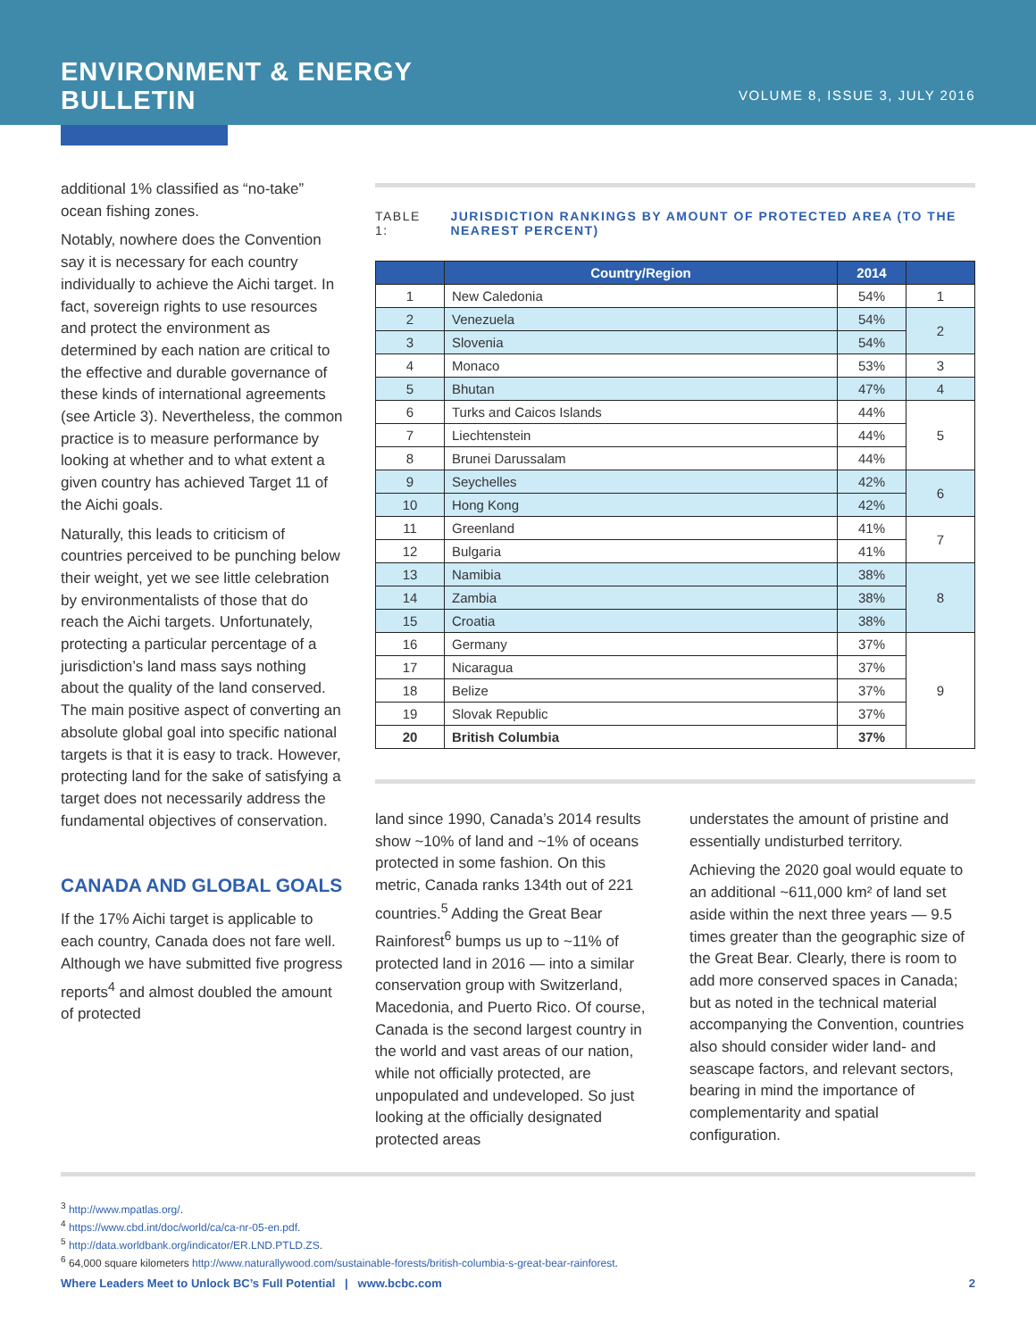ENVIRONMENT & ENERGY
BULLETIN
VOLUME 8, ISSUE 3, JULY 2016
additional 1% classified as “no-take” ocean fishing zones.
Notably, nowhere does the Convention say it is necessary for each country individually to achieve the Aichi target. In fact, sovereign rights to use resources and protect the environment as determined by each nation are critical to the effective and durable governance of these kinds of international agreements (see Article 3). Nevertheless, the common practice is to measure performance by looking at whether and to what extent a given country has achieved Target 11 of the Aichi goals.
Naturally, this leads to criticism of countries perceived to be punching below their weight, yet we see little celebration by environmentalists of those that do reach the Aichi targets. Unfortunately, protecting a particular percentage of a jurisdiction’s land mass says nothing about the quality of the land conserved. The main positive aspect of converting an absolute global goal into specific national targets is that it is easy to track. However, protecting land for the sake of satisfying a target does not necessarily address the fundamental objectives of conservation.
CANADA AND GLOBAL GOALS
If the 17% Aichi target is applicable to each country, Canada does not fare well. Although we have submitted five progress reports<sup>4</sup> and almost doubled the amount of protected
TABLE 1: JURISDICTION RANKINGS BY AMOUNT OF PROTECTED AREA (TO THE NEAREST PERCENT)
| | Country/Region | 2014 | |
| --- | --- | --- | --- |
| 1 | New Caledonia | 54% | 1 |
| 2 | Venezuela | 54% | 2 |
| 3 | Slovenia | 54% | |
| 4 | Monaco | 53% | 3 |
| 5 | Bhutan | 47% | 4 |
| 6 | Turks and Caicos Islands | 44% | 5 |
| 7 | Liechtenstein | 44% | |
| 8 | Brunei Darussalam | 44% | |
| 9 | Seychelles | 42% | 6 |
| 10 | Hong Kong | 42% | |
| 11 | Greenland | 41% | 7 |
| 12 | Bulgaria | 41% | |
| 13 | Namibia | 38% | 8 |
| 14 | Zambia | 38% | |
| 15 | Croatia | 38% | |
| 16 | Germany | 37% | 9 |
| 17 | Nicaragua | 37% | |
| 18 | Belize | 37% | |
| 19 | Slovak Republic | 37% | |
| 20 | British Columbia | 37% | |
land since 1990, Canada’s 2014 results show ~10% of land and ~1% of oceans protected in some fashion. On this metric, Canada ranks 134th out of 221 countries.<sup>5</sup> Adding the Great Bear Rainforest<sup>6</sup> bumps us up to ~11% of protected land in 2016 — into a similar conservation group with Switzerland, Macedonia, and Puerto Rico. Of course, Canada is the second largest country in the world and vast areas of our nation, while not officially protected, are unpopulated and undeveloped. So just looking at the officially designated protected areas
understates the amount of pristine and essentially undisturbed territory.
Achieving the 2020 goal would equate to an additional ~611,000 km² of land set aside within the next three years — 9.5 times greater than the geographic size of the Great Bear. Clearly, there is room to add more conserved spaces in Canada; but as noted in the technical material accompanying the Convention, countries also should consider wider land- and seascape factors, and relevant sectors, bearing in mind the importance of complementarity and spatial configuration.
<sup>3</sup> http://www.mpatlas.org/.
<sup>4</sup> https://www.cbd.int/doc/world/ca/ca-nr-05-en.pdf.
<sup>5</sup> http://data.worldbank.org/indicator/ER.LND.PTLD.ZS.
<sup>6</sup> 64,000 square kilometers http://www.naturallywood.com/sustainable-forests/british-columbia-s-great-bear-rainforest.
Where Leaders Meet to Unlock BC’s Full Potential | www.bcbc.com 2